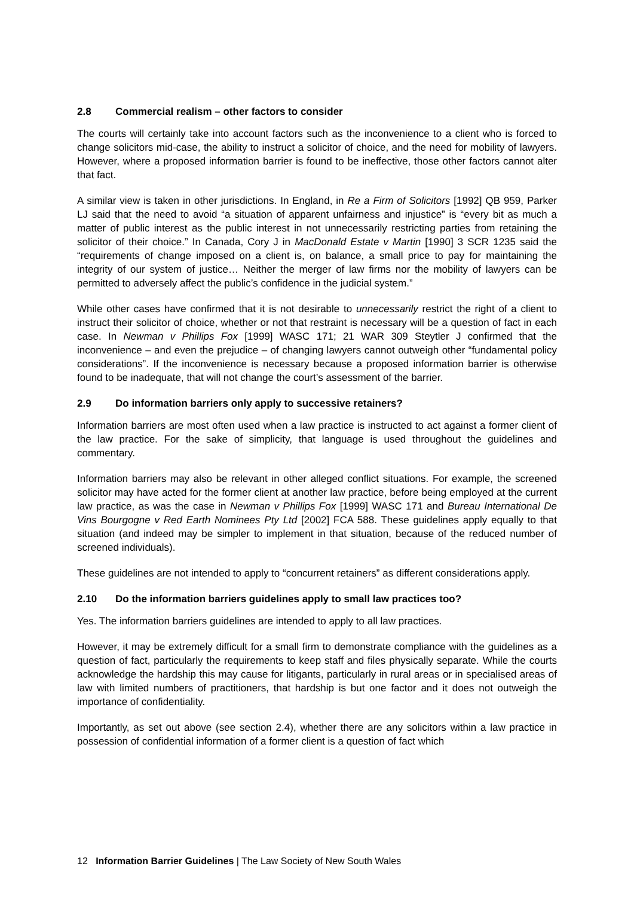2.8 Commercial realism – other factors to consider
The courts will certainly take into account factors such as the inconvenience to a client who is forced to change solicitors mid-case, the ability to instruct a solicitor of choice, and the need for mobility of lawyers. However, where a proposed information barrier is found to be ineffective, those other factors cannot alter that fact.
A similar view is taken in other jurisdictions. In England, in Re a Firm of Solicitors [1992] QB 959, Parker LJ said that the need to avoid “a situation of apparent unfairness and injustice” is “every bit as much a matter of public interest as the public interest in not unnecessarily restricting parties from retaining the solicitor of their choice.” In Canada, Cory J in MacDonald Estate v Martin [1990] 3 SCR 1235 said the “requirements of change imposed on a client is, on balance, a small price to pay for maintaining the integrity of our system of justice… Neither the merger of law firms nor the mobility of lawyers can be permitted to adversely affect the public’s confidence in the judicial system.”
While other cases have confirmed that it is not desirable to unnecessarily restrict the right of a client to instruct their solicitor of choice, whether or not that restraint is necessary will be a question of fact in each case. In Newman v Phillips Fox [1999] WASC 171; 21 WAR 309 Steytler J confirmed that the inconvenience – and even the prejudice – of changing lawyers cannot outweigh other “fundamental policy considerations”. If the inconvenience is necessary because a proposed information barrier is otherwise found to be inadequate, that will not change the court’s assessment of the barrier.
2.9 Do information barriers only apply to successive retainers?
Information barriers are most often used when a law practice is instructed to act against a former client of the law practice. For the sake of simplicity, that language is used throughout the guidelines and commentary.
Information barriers may also be relevant in other alleged conflict situations. For example, the screened solicitor may have acted for the former client at another law practice, before being employed at the current law practice, as was the case in Newman v Phillips Fox [1999] WASC 171 and Bureau International De Vins Bourgogne v Red Earth Nominees Pty Ltd [2002] FCA 588. These guidelines apply equally to that situation (and indeed may be simpler to implement in that situation, because of the reduced number of screened individuals).
These guidelines are not intended to apply to “concurrent retainers” as different considerations apply.
2.10 Do the information barriers guidelines apply to small law practices too?
Yes. The information barriers guidelines are intended to apply to all law practices.
However, it may be extremely difficult for a small firm to demonstrate compliance with the guidelines as a question of fact, particularly the requirements to keep staff and files physically separate. While the courts acknowledge the hardship this may cause for litigants, particularly in rural areas or in specialised areas of law with limited numbers of practitioners, that hardship is but one factor and it does not outweigh the importance of confidentiality.
Importantly, as set out above (see section 2.4), whether there are any solicitors within a law practice in possession of confidential information of a former client is a question of fact which
12 Information Barrier Guidelines | The Law Society of New South Wales